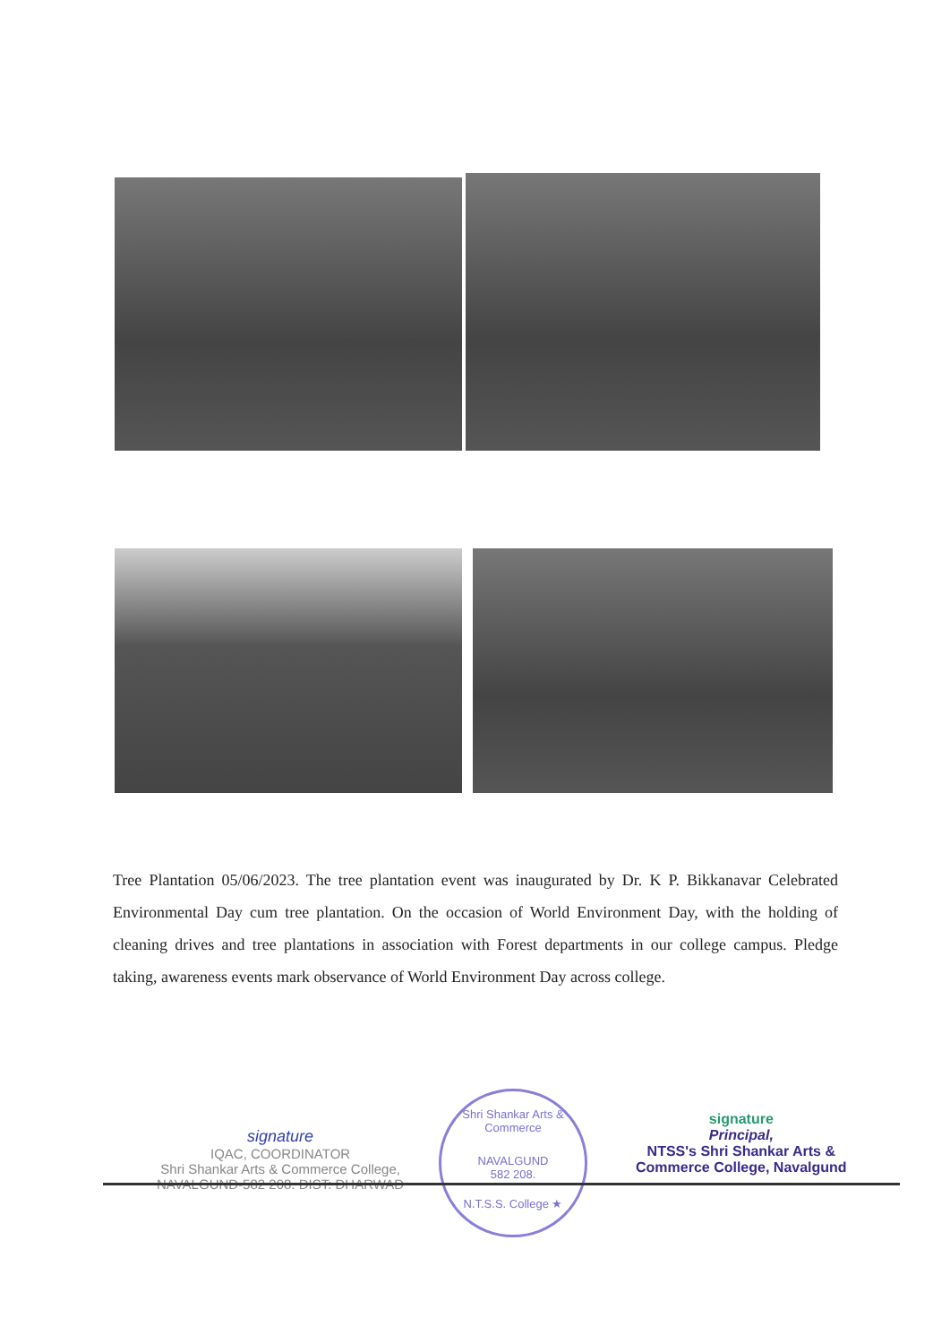Tree Plantation 05/06/2023. The tree plantation event was inaugurated by Dr. K P. Bikkanavar Celebrated Environmental Day cum tree plantation. On the occasion of World Environment Day, with the holding of cleaning drives and tree plantations in association with Forest departments in our college campus. Pledge taking, awareness events mark observance of World Environment Day across college.
signature
IQAC, COORDINATOR
Shri Shankar Arts & Commerce College,
NAVALGUND-582 208. DIST: DHARWAD
Shri Shankar Arts & Commerce
NAVALGUND
582 208.
N.T.S.S. College ★
signature
Principal,
NTSS's Shri Shankar Arts &
Commerce College, Navalgund